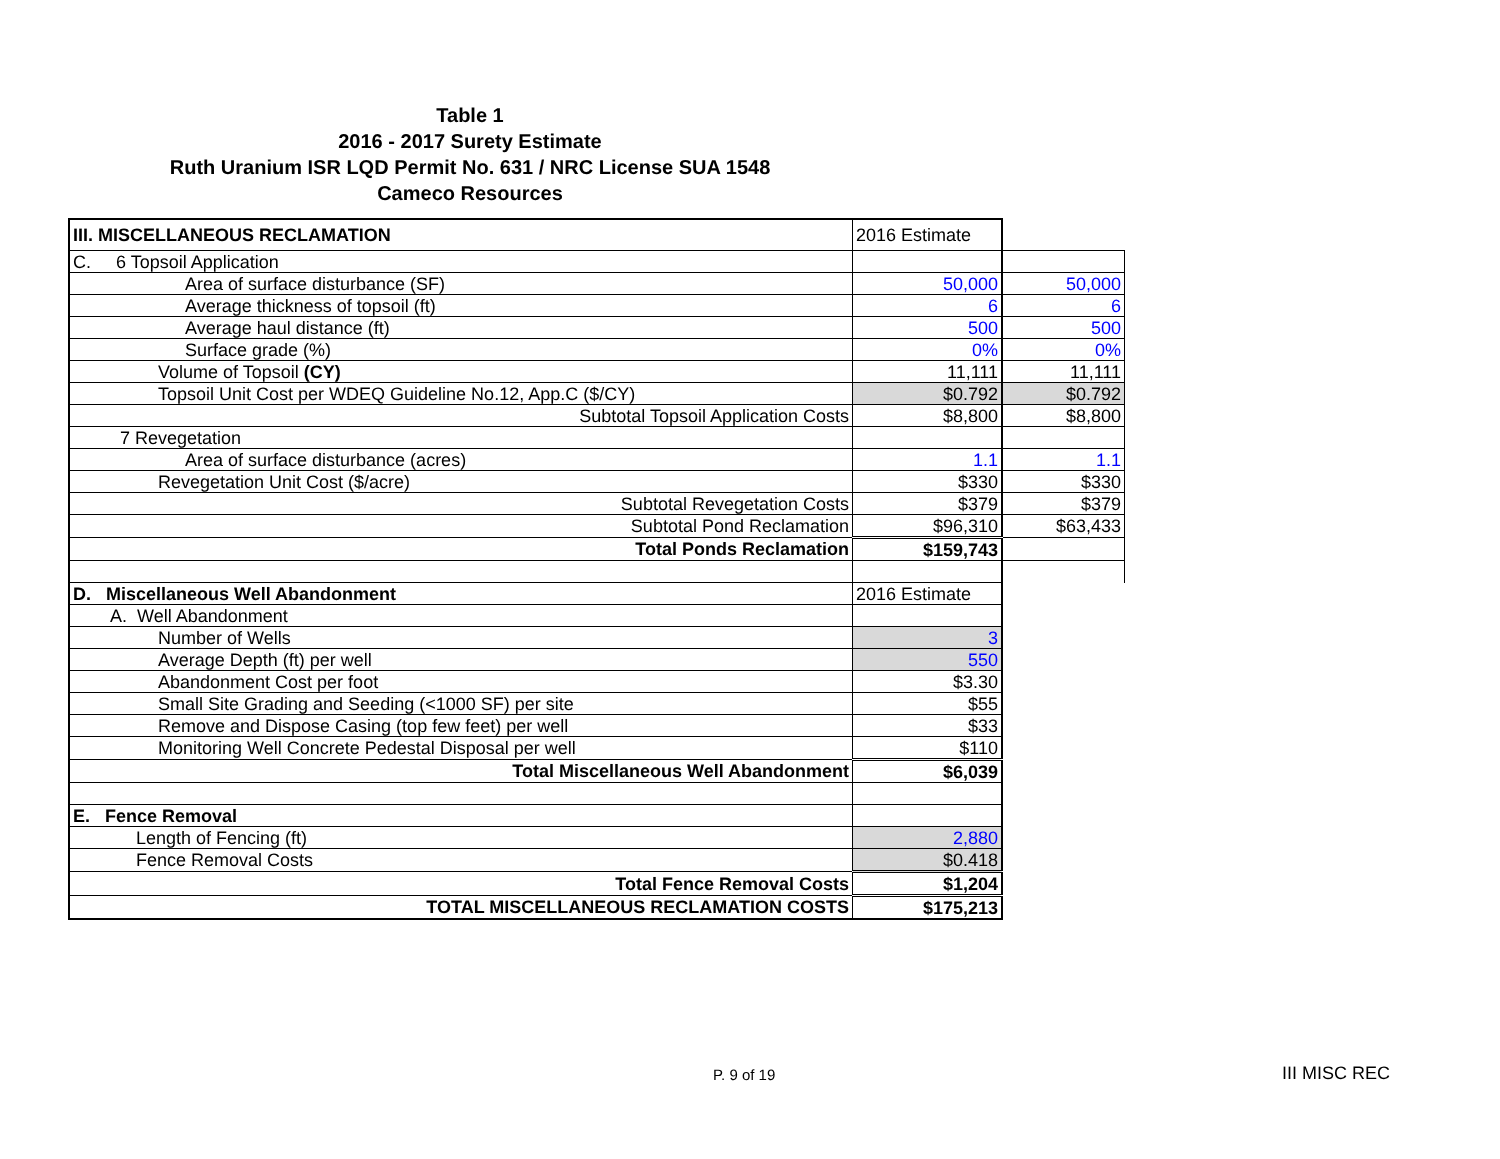Table 1
2016 - 2017 Surety Estimate
Ruth Uranium ISR LQD Permit No. 631 / NRC License SUA 1548
Cameco Resources
| III. MISCELLANEOUS RECLAMATION | 2016 Estimate | |
| C. 6 Topsoil Application | | |
| Area of surface disturbance (SF) | 50,000 | 50,000 |
| Average thickness of topsoil (ft) | 6 | 6 |
| Average haul distance (ft) | 500 | 500 |
| Surface grade (%) | 0% | 0% |
| Volume of Topsoil (CY) | 11,111 | 11,111 |
| Topsoil Unit Cost per WDEQ Guideline No.12, App.C ($/CY) | $0.792 | $0.792 |
| Subtotal Topsoil Application Costs | $8,800 | $8,800 |
| 7 Revegetation | | |
| Area of surface disturbance (acres) | 1.1 | 1.1 |
| Revegetation Unit Cost ($/acre) | $330 | $330 |
| Subtotal Revegetation Costs | $379 | $379 |
| Subtotal Pond Reclamation | $96,310 | $63,433 |
| Total Ponds Reclamation | $159,743 | |
| D. Miscellaneous Well Abandonment | 2016 Estimate | |
| A. Well Abandonment | | |
| Number of Wells | 3 | |
| Average Depth (ft) per well | 550 | |
| Abandonment Cost per foot | $3.30 | |
| Small Site Grading and Seeding (<1000 SF) per site | $55 | |
| Remove and Dispose Casing (top few feet) per well | $33 | |
| Monitoring Well Concrete Pedestal Disposal per well | $110 | |
| Total Miscellaneous Well Abandonment | $6,039 | |
| E. Fence Removal | | |
| Length of Fencing (ft) | 2,880 | |
| Fence Removal Costs | $0.418 | |
| Total Fence Removal Costs | $1,204 | |
| TOTAL MISCELLANEOUS RECLAMATION COSTS | $175,213 | |
P. 9 of 19 III MISC REC